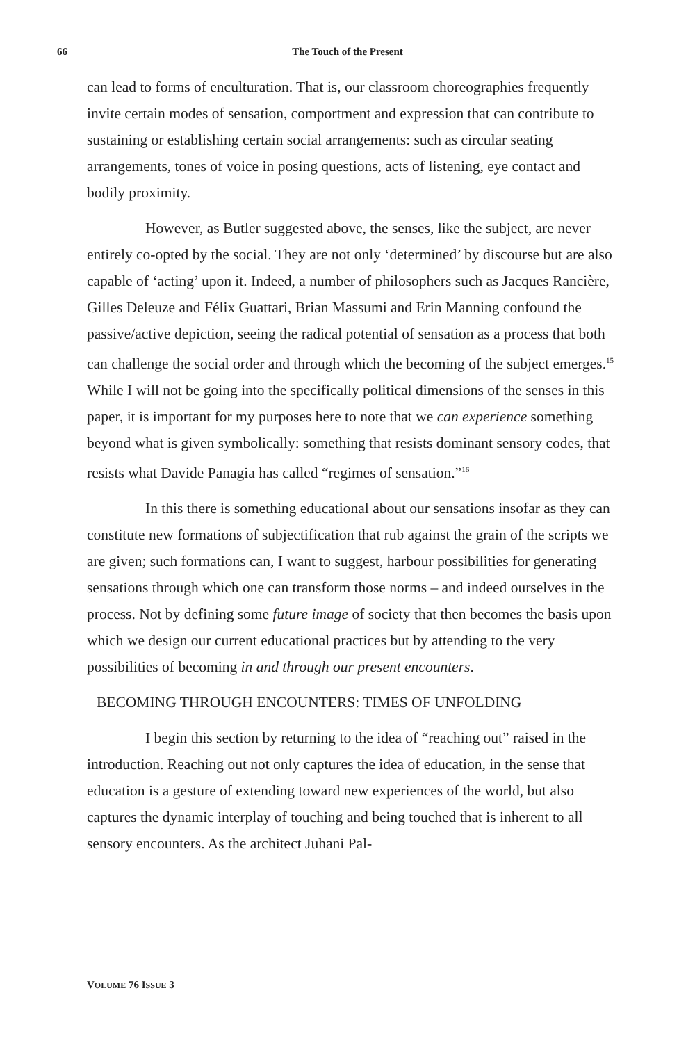66
The Touch of the Present
can lead to forms of enculturation. That is, our classroom choreographies frequently invite certain modes of sensation, comportment and expression that can contribute to sustaining or establishing certain social arrangements: such as circular seating arrangements, tones of voice in posing questions, acts of listening, eye contact and bodily proximity.
However, as Butler suggested above, the senses, like the subject, are never entirely co-opted by the social. They are not only ‘determined’ by discourse but are also capable of ‘acting’ upon it. Indeed, a number of philosophers such as Jacques Rancière, Gilles Deleuze and Félix Guattari, Brian Massumi and Erin Manning confound the passive/active depiction, seeing the radical potential of sensation as a process that both can challenge the social order and through which the becoming of the subject emerges.<sup>15</sup> While I will not be going into the specifically political dimensions of the senses in this paper, it is important for my purposes here to note that we can experience something beyond what is given symbolically: something that resists dominant sensory codes, that resists what Davide Panagia has called “regimes of sensation.”<sup>16</sup>
In this there is something educational about our sensations insofar as they can constitute new formations of subjectification that rub against the grain of the scripts we are given; such formations can, I want to suggest, harbour possibilities for generating sensations through which one can transform those norms – and indeed ourselves in the process. Not by defining some future image of society that then becomes the basis upon which we design our current educational practices but by attending to the very possibilities of becoming in and through our present encounters.
BECOMING THROUGH ENCOUNTERS: TIMES OF UNFOLDING
I begin this section by returning to the idea of “reaching out” raised in the introduction. Reaching out not only captures the idea of education, in the sense that education is a gesture of extending toward new experiences of the world, but also captures the dynamic interplay of touching and being touched that is inherent to all sensory encounters. As the architect Juhani Pal-
VOLUME 76 ISSUE 3